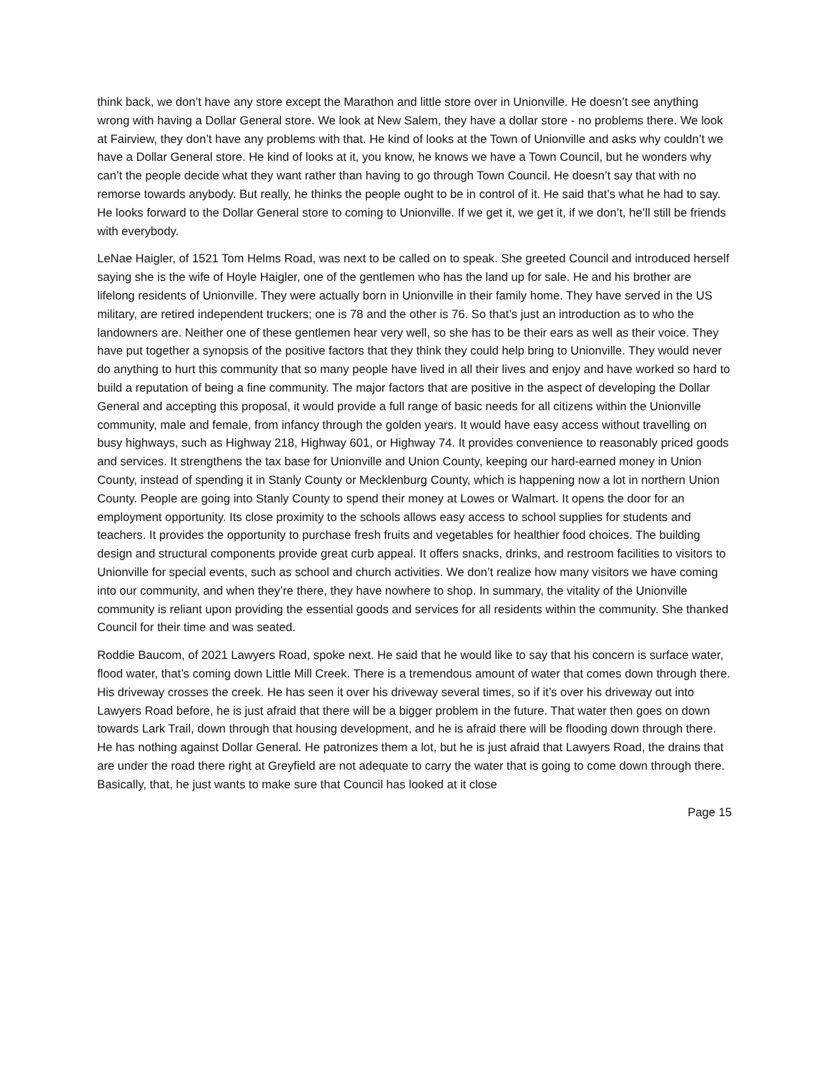think back, we don’t have any store except the Marathon and little store over in Unionville. He doesn’t see anything wrong with having a Dollar General store. We look at New Salem, they have a dollar store - no problems there. We look at Fairview, they don’t have any problems with that. He kind of looks at the Town of Unionville and asks why couldn’t we have a Dollar General store. He kind of looks at it, you know, he knows we have a Town Council, but he wonders why can’t the people decide what they want rather than having to go through Town Council. He doesn’t say that with no remorse towards anybody. But really, he thinks the people ought to be in control of it. He said that’s what he had to say. He looks forward to the Dollar General store to coming to Unionville. If we get it, we get it, if we don’t, he’ll still be friends with everybody.
LeNae Haigler, of 1521 Tom Helms Road, was next to be called on to speak. She greeted Council and introduced herself saying she is the wife of Hoyle Haigler, one of the gentlemen who has the land up for sale. He and his brother are lifelong residents of Unionville. They were actually born in Unionville in their family home. They have served in the US military, are retired independent truckers; one is 78 and the other is 76. So that’s just an introduction as to who the landowners are. Neither one of these gentlemen hear very well, so she has to be their ears as well as their voice. They have put together a synopsis of the positive factors that they think they could help bring to Unionville. They would never do anything to hurt this community that so many people have lived in all their lives and enjoy and have worked so hard to build a reputation of being a fine community. The major factors that are positive in the aspect of developing the Dollar General and accepting this proposal, it would provide a full range of basic needs for all citizens within the Unionville community, male and female, from infancy through the golden years. It would have easy access without travelling on busy highways, such as Highway 218, Highway 601, or Highway 74. It provides convenience to reasonably priced goods and services. It strengthens the tax base for Unionville and Union County, keeping our hard-earned money in Union County, instead of spending it in Stanly County or Mecklenburg County, which is happening now a lot in northern Union County. People are going into Stanly County to spend their money at Lowes or Walmart. It opens the door for an employment opportunity. Its close proximity to the schools allows easy access to school supplies for students and teachers. It provides the opportunity to purchase fresh fruits and vegetables for healthier food choices. The building design and structural components provide great curb appeal. It offers snacks, drinks, and restroom facilities to visitors to Unionville for special events, such as school and church activities. We don’t realize how many visitors we have coming into our community, and when they’re there, they have nowhere to shop. In summary, the vitality of the Unionville community is reliant upon providing the essential goods and services for all residents within the community. She thanked Council for their time and was seated.
Roddie Baucom, of 2021 Lawyers Road, spoke next. He said that he would like to say that his concern is surface water, flood water, that’s coming down Little Mill Creek. There is a tremendous amount of water that comes down through there. His driveway crosses the creek. He has seen it over his driveway several times, so if it’s over his driveway out into Lawyers Road before, he is just afraid that there will be a bigger problem in the future. That water then goes on down towards Lark Trail, down through that housing development, and he is afraid there will be flooding down through there. He has nothing against Dollar General. He patronizes them a lot, but he is just afraid that Lawyers Road, the drains that are under the road there right at Greyfield are not adequate to carry the water that is going to come down through there. Basically, that, he just wants to make sure that Council has looked at it close
Page 15